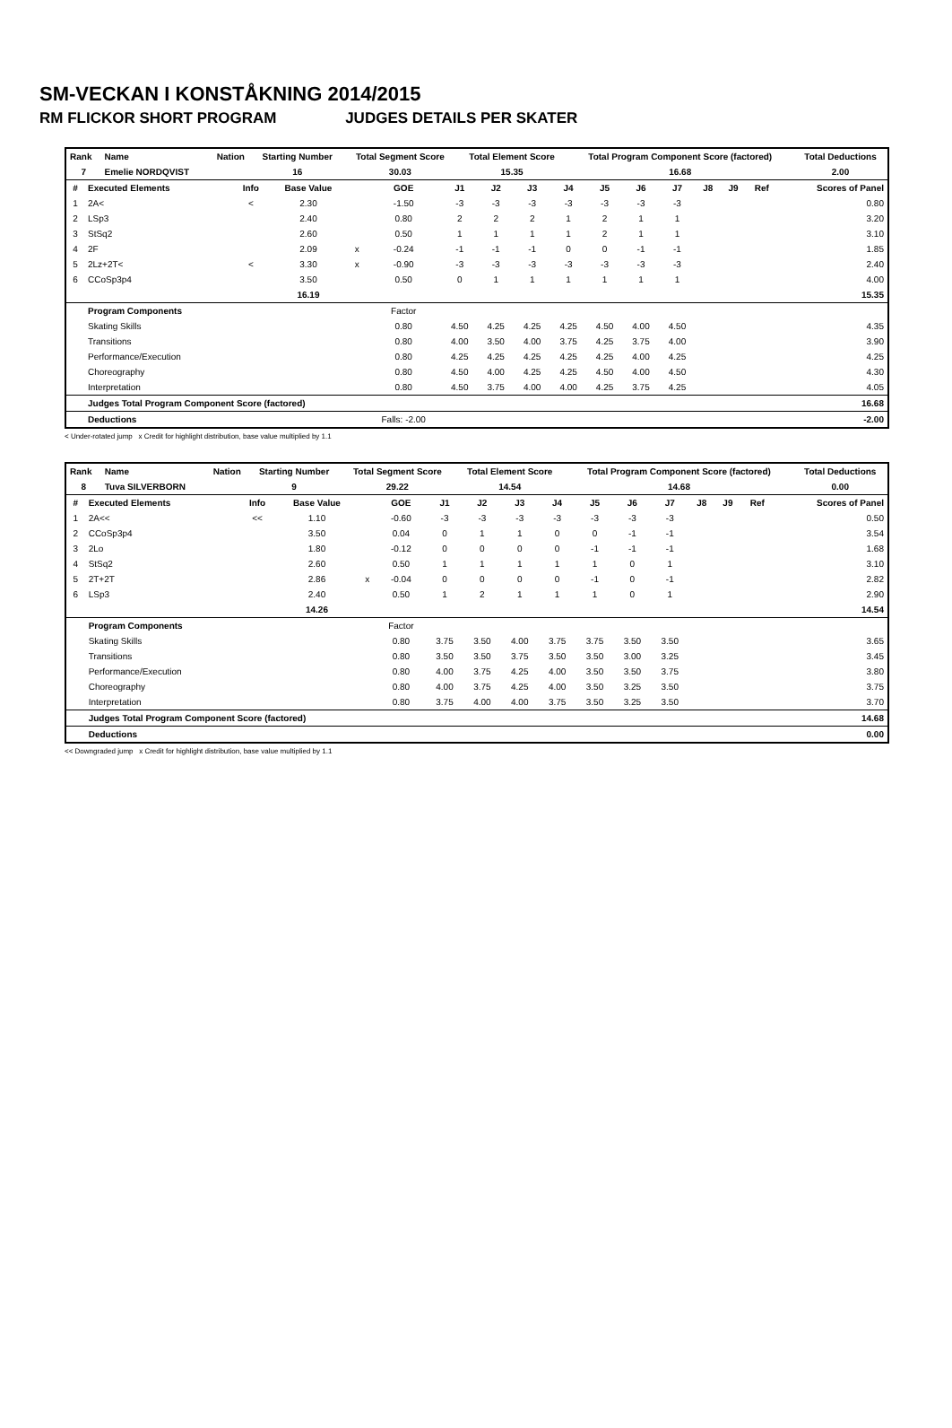SM-VECKAN I KONSTÅKNING 2014/2015
RM FLICKOR SHORT PROGRAM JUDGES DETAILS PER SKATER
| Rank | Name | Nation | Starting Number | Total Segment Score | Total Element Score | Total Program Component Score (factored) | Total Deductions |
| --- | --- | --- | --- | --- | --- | --- | --- |
| 7 | Emelie NORDQVIST | | 16 | 30.03 | 15.35 | 16.68 | 2.00 |
| # | Executed Elements | Info | Base Value | | GOE | J1 | J2 | J3 | J4 | J5 | J6 | J7 | J8 | J9 | Ref | Scores of Panel |
| --- | --- | --- | --- | --- | --- | --- | --- | --- | --- | --- | --- | --- | --- | --- | --- | --- |
| 1 | 2A< | < | 2.30 | | -1.50 | -3 | -3 | -3 | -3 | -3 | -3 | -3 | | | | 0.80 |
| 2 | LSp3 | | 2.40 | | 0.80 | 2 | 2 | 2 | 1 | 2 | 1 | 1 | | | | 3.20 |
| 3 | StSq2 | | 2.60 | | 0.50 | 1 | 1 | 1 | 1 | 2 | 1 | 1 | | | | 3.10 |
| 4 | 2F | | 2.09 | x | -0.24 | -1 | -1 | -1 | 0 | 0 | -1 | -1 | | | | 1.85 |
| 5 | 2Lz+2T< | < | 3.30 | x | -0.90 | -3 | -3 | -3 | -3 | -3 | -3 | -3 | | | | 2.40 |
| 6 | CCoSp3p4 | | 3.50 | | 0.50 | 0 | 1 | 1 | 1 | 1 | 1 | 1 | | | | 4.00 |
| | | | 16.19 | | | | | | | | | | | | | 15.35 |
| | Program Components | | | | Factor | | | | | | | | | | | |
| | Skating Skills | | | | 0.80 | 4.50 | 4.25 | 4.25 | 4.25 | 4.50 | 4.00 | 4.50 | | | | 4.35 |
| | Transitions | | | | 0.80 | 4.00 | 3.50 | 4.00 | 3.75 | 4.25 | 3.75 | 4.00 | | | | 3.90 |
| | Performance/Execution | | | | 0.80 | 4.25 | 4.25 | 4.25 | 4.25 | 4.25 | 4.00 | 4.25 | | | | 4.25 |
| | Choreography | | | | 0.80 | 4.50 | 4.00 | 4.25 | 4.25 | 4.50 | 4.00 | 4.50 | | | | 4.30 |
| | Interpretation | | | | 0.80 | 4.50 | 3.75 | 4.00 | 4.00 | 4.25 | 3.75 | 4.25 | | | | 4.05 |
| | Judges Total Program Component Score (factored) | | | | | | | | | | | | | | | 16.68 |
| | Deductions | | | | Falls: -2.00 | | | | | | | | | | | -2.00 |
< Under-rotated jump x Credit for highlight distribution, base value multiplied by 1.1
| Rank | Name | Nation | Starting Number | Total Segment Score | Total Element Score | Total Program Component Score (factored) | Total Deductions |
| --- | --- | --- | --- | --- | --- | --- | --- |
| 8 | Tuva SILVERBORN | | 9 | 29.22 | 14.54 | 14.68 | 0.00 |
| # | Executed Elements | Info | Base Value | | GOE | J1 | J2 | J3 | J4 | J5 | J6 | J7 | J8 | J9 | Ref | Scores of Panel |
| --- | --- | --- | --- | --- | --- | --- | --- | --- | --- | --- | --- | --- | --- | --- | --- | --- |
| 1 | 2A<< | << | 1.10 | | -0.60 | -3 | -3 | -3 | -3 | -3 | -3 | -3 | | | | 0.50 |
| 2 | CCoSp3p4 | | 3.50 | | 0.04 | 0 | 1 | 1 | 0 | 0 | -1 | -1 | | | | 3.54 |
| 3 | 2Lo | | 1.80 | | -0.12 | 0 | 0 | 0 | 0 | -1 | -1 | -1 | | | | 1.68 |
| 4 | StSq2 | | 2.60 | | 0.50 | 1 | 1 | 1 | 1 | 1 | 0 | 1 | | | | 3.10 |
| 5 | 2T+2T | | 2.86 | x | -0.04 | 0 | 0 | 0 | 0 | -1 | 0 | -1 | | | | 2.82 |
| 6 | LSp3 | | 2.40 | | 0.50 | 1 | 2 | 1 | 1 | 1 | 0 | 1 | | | | 2.90 |
| | | | 14.26 | | | | | | | | | | | | | 14.54 |
| | Program Components | | | | Factor | | | | | | | | | | | |
| | Skating Skills | | | | 0.80 | 3.75 | 3.50 | 4.00 | 3.75 | 3.75 | 3.50 | 3.50 | | | | 3.65 |
| | Transitions | | | | 0.80 | 3.50 | 3.50 | 3.75 | 3.50 | 3.50 | 3.00 | 3.25 | | | | 3.45 |
| | Performance/Execution | | | | 0.80 | 4.00 | 3.75 | 4.25 | 4.00 | 3.50 | 3.50 | 3.75 | | | | 3.80 |
| | Choreography | | | | 0.80 | 4.00 | 3.75 | 4.25 | 4.00 | 3.50 | 3.25 | 3.50 | | | | 3.75 |
| | Interpretation | | | | 0.80 | 3.75 | 4.00 | 4.00 | 3.75 | 3.50 | 3.25 | 3.50 | | | | 3.70 |
| | Judges Total Program Component Score (factored) | | | | | | | | | | | | | | | 14.68 |
| | Deductions | | | | | | | | | | | | | | | 0.00 |
<< Downgraded jump x Credit for highlight distribution, base value multiplied by 1.1